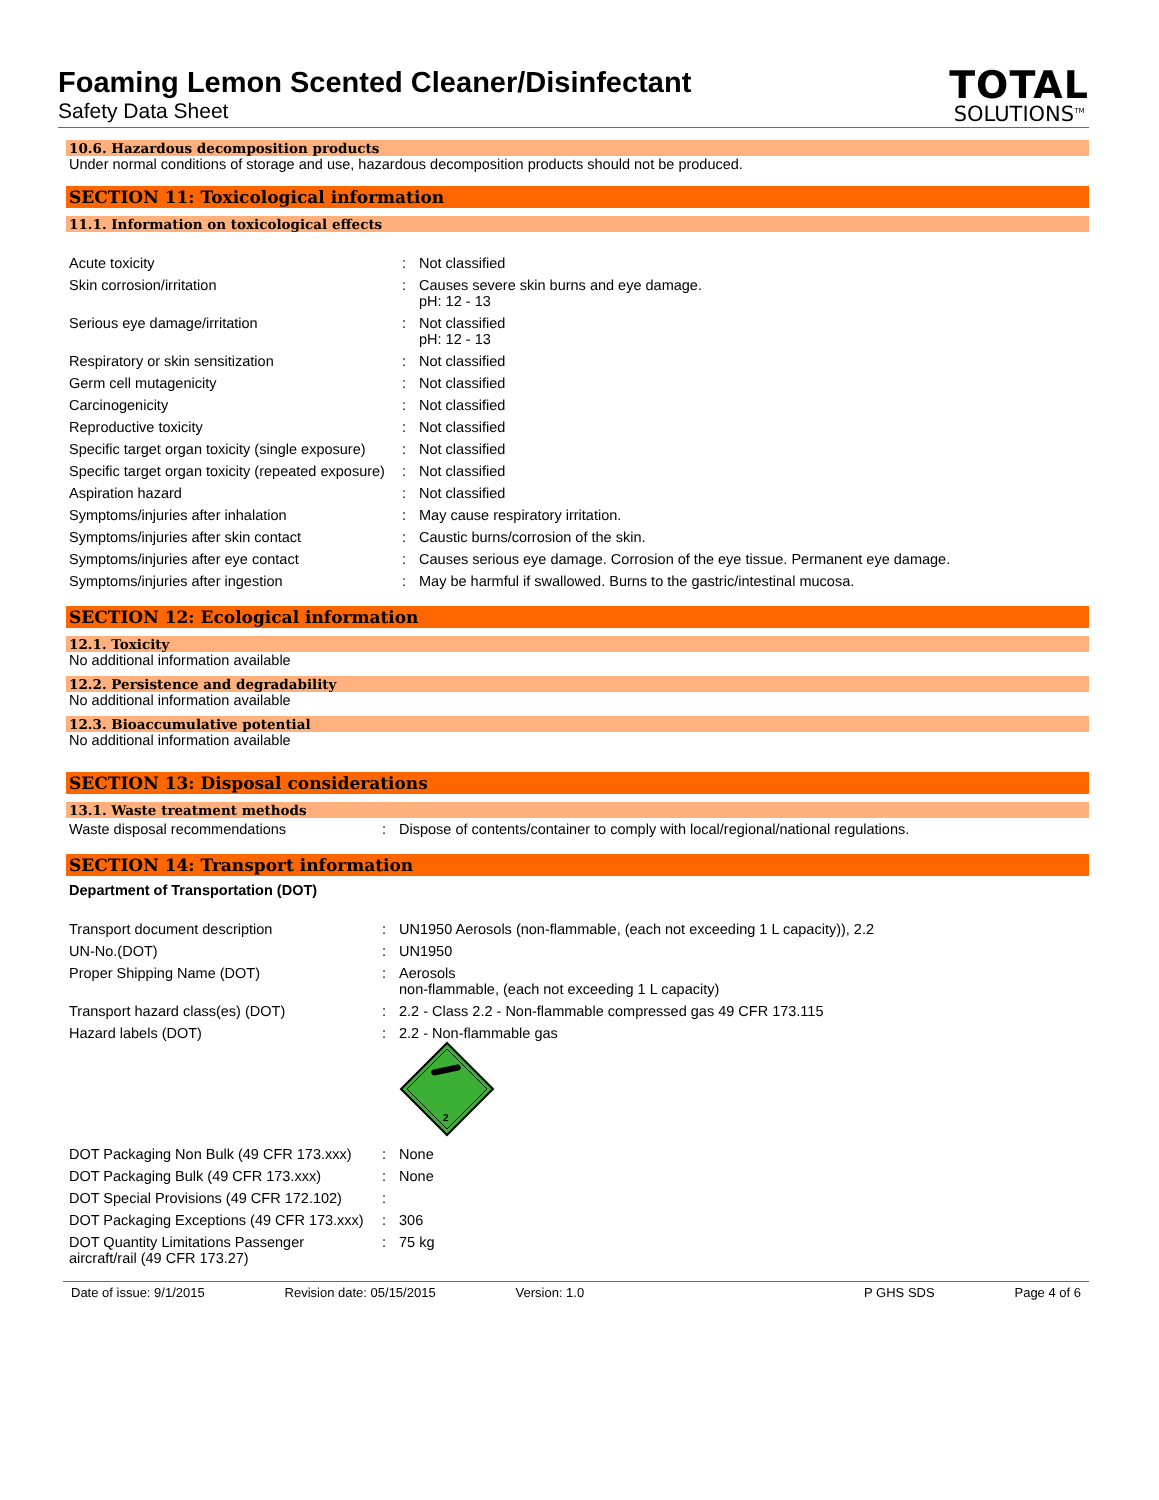Foaming Lemon Scented Cleaner/Disinfectant
Safety Data Sheet
TOTAL
SOLUTIONS<sup>TM</sup>
10.6. Hazardous decomposition products
Under normal conditions of storage and use, hazardous decomposition products should not be produced.
SECTION 11: Toxicological information
11.1. Information on toxicological effects
| Acute toxicity | : | Not classified |
| Skin corrosion/irritation | : | Causes severe skin burns and eye damage. pH: 12 - 13 |
| Serious eye damage/irritation | : | Not classified pH: 12 - 13 |
| Respiratory or skin sensitization | : | Not classified |
| Germ cell mutagenicity | : | Not classified |
| Carcinogenicity | : | Not classified |
| Reproductive toxicity | : | Not classified |
| Specific target organ toxicity (single exposure) | : | Not classified |
| Specific target organ toxicity (repeated exposure) | : | Not classified |
| Aspiration hazard | : | Not classified |
| Symptoms/injuries after inhalation | : | May cause respiratory irritation. |
| Symptoms/injuries after skin contact | : | Caustic burns/corrosion of the skin. |
| Symptoms/injuries after eye contact | : | Causes serious eye damage. Corrosion of the eye tissue. Permanent eye damage. |
| Symptoms/injuries after ingestion | : | May be harmful if swallowed. Burns to the gastric/intestinal mucosa. |
SECTION 12: Ecological information
12.1. Toxicity
No additional information available
12.2. Persistence and degradability
No additional information available
12.3. Bioaccumulative potential
No additional information available
SECTION 13: Disposal considerations
13.1. Waste treatment methods
| Waste disposal recommendations | : | Dispose of contents/container to comply with local/regional/national regulations. |
SECTION 14: Transport information
Department of Transportation (DOT)
| Transport document description | : | UN1950 Aerosols (non-flammable, (each not exceeding 1 L capacity)), 2.2 |
| UN-No.(DOT) | : | UN1950 |
| Proper Shipping Name (DOT) | : | Aerosols non-flammable, (each not exceeding 1 L capacity) |
| Transport hazard class(es) (DOT) | : | 2.2 - Class 2.2 - Non-flammable compressed gas 49 CFR 173.115 |
| Hazard labels (DOT) | : | 2.2 - Non-flammable gas 2 |
| DOT Packaging Non Bulk (49 CFR 173.xxx) | : | None |
| DOT Packaging Bulk (49 CFR 173.xxx) | : | None |
| DOT Special Provisions (49 CFR 172.102) | : | |
| DOT Packaging Exceptions (49 CFR 173.xxx) | : | 306 |
| DOT Quantity Limitations Passenger aircraft/rail (49 CFR 173.27) | : | 75 kg |
Date of issue: 9/1/2015 Revision date: 05/15/2015 Version: 1.0 P GHS SDS Page 4 of 6